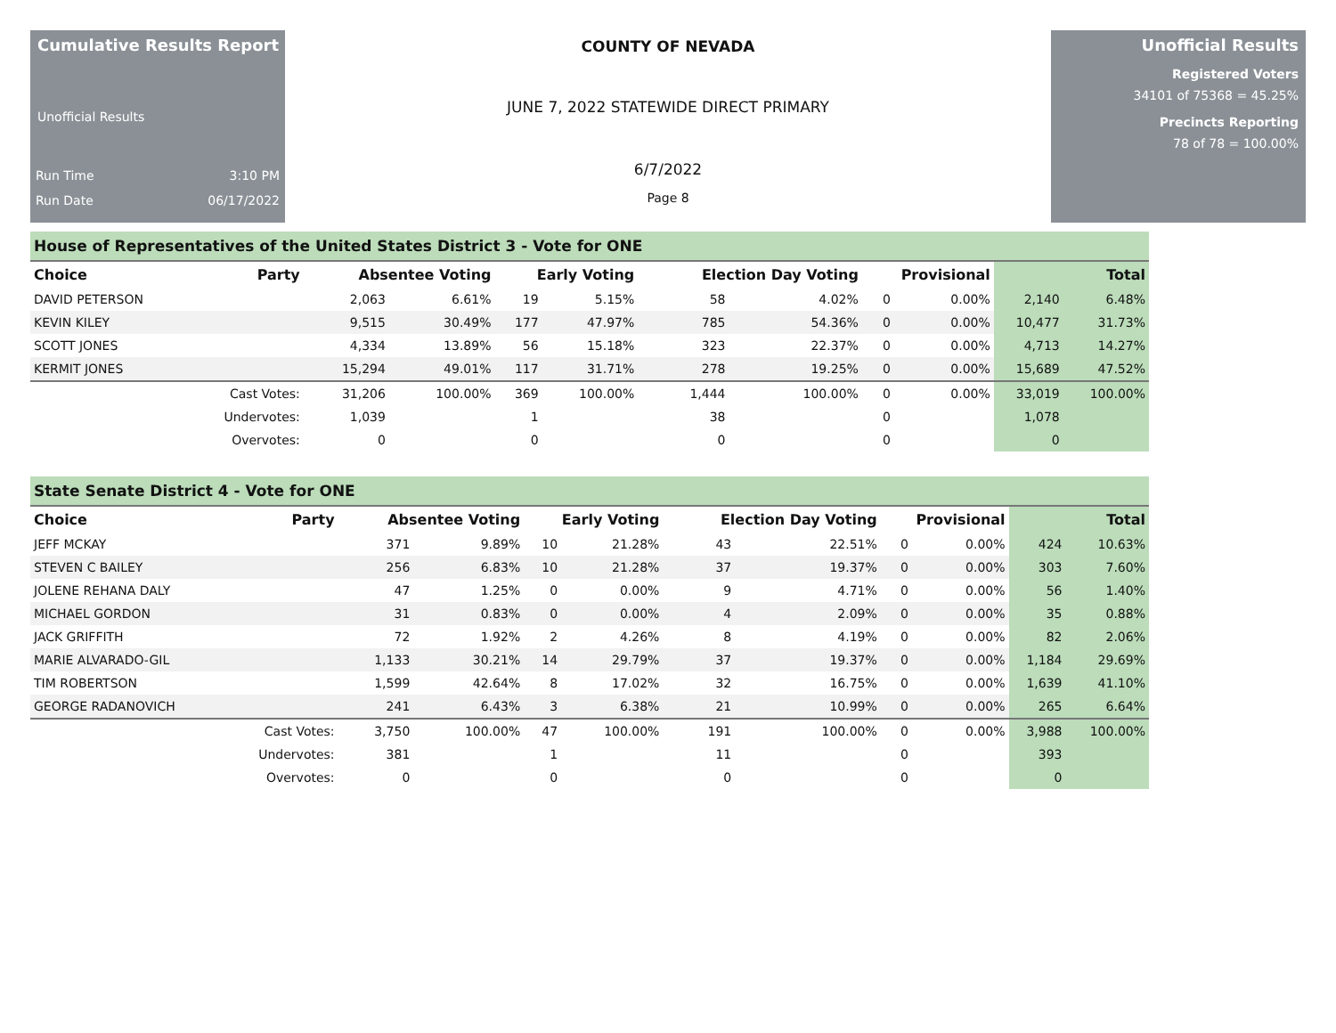Cumulative Results Report
Unofficial Results
Run Time 3:10 PM
Run Date 06/17/2022
COUNTY OF NEVADA
JUNE 7, 2022 STATEWIDE DIRECT PRIMARY
6/7/2022
Page 8
Unofficial Results
Registered Voters
34101 of 75368 = 45.25%
Precincts Reporting
78 of 78 = 100.00%
House of Representatives of the United States District 3 - Vote for ONE
| Choice | Party | Absentee Voting | | Early Voting | | Election Day Voting | | Provisional | | Total | |
| --- | --- | --- | --- | --- | --- | --- | --- | --- | --- | --- | --- |
| DAVID PETERSON | | 2,063 | 6.61% | 19 | 5.15% | 58 | 4.02% | 0 | 0.00% | 2,140 | 6.48% |
| KEVIN KILEY | | 9,515 | 30.49% | 177 | 47.97% | 785 | 54.36% | 0 | 0.00% | 10,477 | 31.73% |
| SCOTT JONES | | 4,334 | 13.89% | 56 | 15.18% | 323 | 22.37% | 0 | 0.00% | 4,713 | 14.27% |
| KERMIT JONES | | 15,294 | 49.01% | 117 | 31.71% | 278 | 19.25% | 0 | 0.00% | 15,689 | 47.52% |
| | Cast Votes: | 31,206 | 100.00% | 369 | 100.00% | 1,444 | 100.00% | 0 | 0.00% | 33,019 | 100.00% |
| | Undervotes: | 1,039 | | 1 | | 38 | | 0 | | 1,078 | |
| | Overvotes: | 0 | | 0 | | 0 | | 0 | | 0 | |
State Senate District 4 - Vote for ONE
| Choice | Party | Absentee Voting | | Early Voting | | Election Day Voting | | Provisional | | Total | |
| --- | --- | --- | --- | --- | --- | --- | --- | --- | --- | --- | --- |
| JEFF MCKAY | | 371 | 9.89% | 10 | 21.28% | 43 | 22.51% | 0 | 0.00% | 424 | 10.63% |
| STEVEN C BAILEY | | 256 | 6.83% | 10 | 21.28% | 37 | 19.37% | 0 | 0.00% | 303 | 7.60% |
| JOLENE REHANA DALY | | 47 | 1.25% | 0 | 0.00% | 9 | 4.71% | 0 | 0.00% | 56 | 1.40% |
| MICHAEL GORDON | | 31 | 0.83% | 0 | 0.00% | 4 | 2.09% | 0 | 0.00% | 35 | 0.88% |
| JACK GRIFFITH | | 72 | 1.92% | 2 | 4.26% | 8 | 4.19% | 0 | 0.00% | 82 | 2.06% |
| MARIE ALVARADO-GIL | | 1,133 | 30.21% | 14 | 29.79% | 37 | 19.37% | 0 | 0.00% | 1,184 | 29.69% |
| TIM ROBERTSON | | 1,599 | 42.64% | 8 | 17.02% | 32 | 16.75% | 0 | 0.00% | 1,639 | 41.10% |
| GEORGE RADANOVICH | | 241 | 6.43% | 3 | 6.38% | 21 | 10.99% | 0 | 0.00% | 265 | 6.64% |
| | Cast Votes: | 3,750 | 100.00% | 47 | 100.00% | 191 | 100.00% | 0 | 0.00% | 3,988 | 100.00% |
| | Undervotes: | 381 | | 1 | | 11 | | 0 | | 393 | |
| | Overvotes: | 0 | | 0 | | 0 | | 0 | | 0 | |